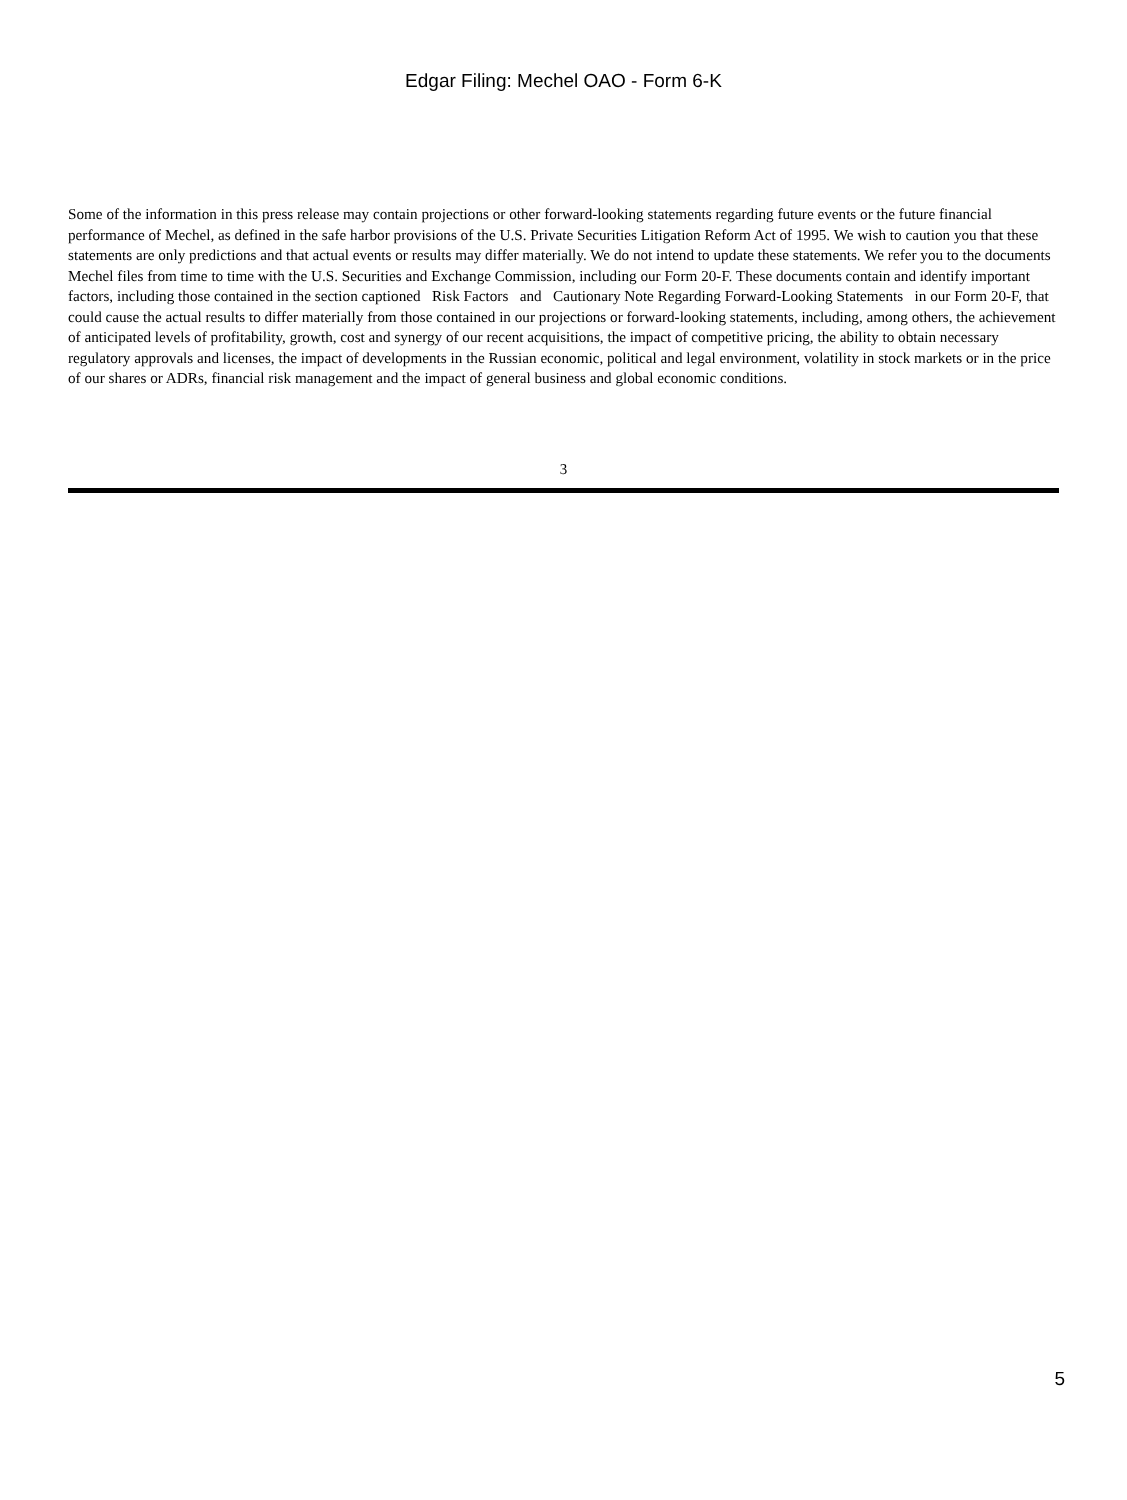Edgar Filing: Mechel OAO - Form 6-K
Some of the information in this press release may contain projections or other forward-looking statements regarding future events or the future financial performance of Mechel, as defined in the safe harbor provisions of the U.S. Private Securities Litigation Reform Act of 1995. We wish to caution you that these statements are only predictions and that actual events or results may differ materially. We do not intend to update these statements. We refer you to the documents Mechel files from time to time with the U.S. Securities and Exchange Commission, including our Form 20-F. These documents contain and identify important factors, including those contained in the section captioned Risk Factors and Cautionary Note Regarding Forward-Looking Statements in our Form 20-F, that could cause the actual results to differ materially from those contained in our projections or forward-looking statements, including, among others, the achievement of anticipated levels of profitability, growth, cost and synergy of our recent acquisitions, the impact of competitive pricing, the ability to obtain necessary regulatory approvals and licenses, the impact of developments in the Russian economic, political and legal environment, volatility in stock markets or in the price of our shares or ADRs, financial risk management and the impact of general business and global economic conditions.
3
5